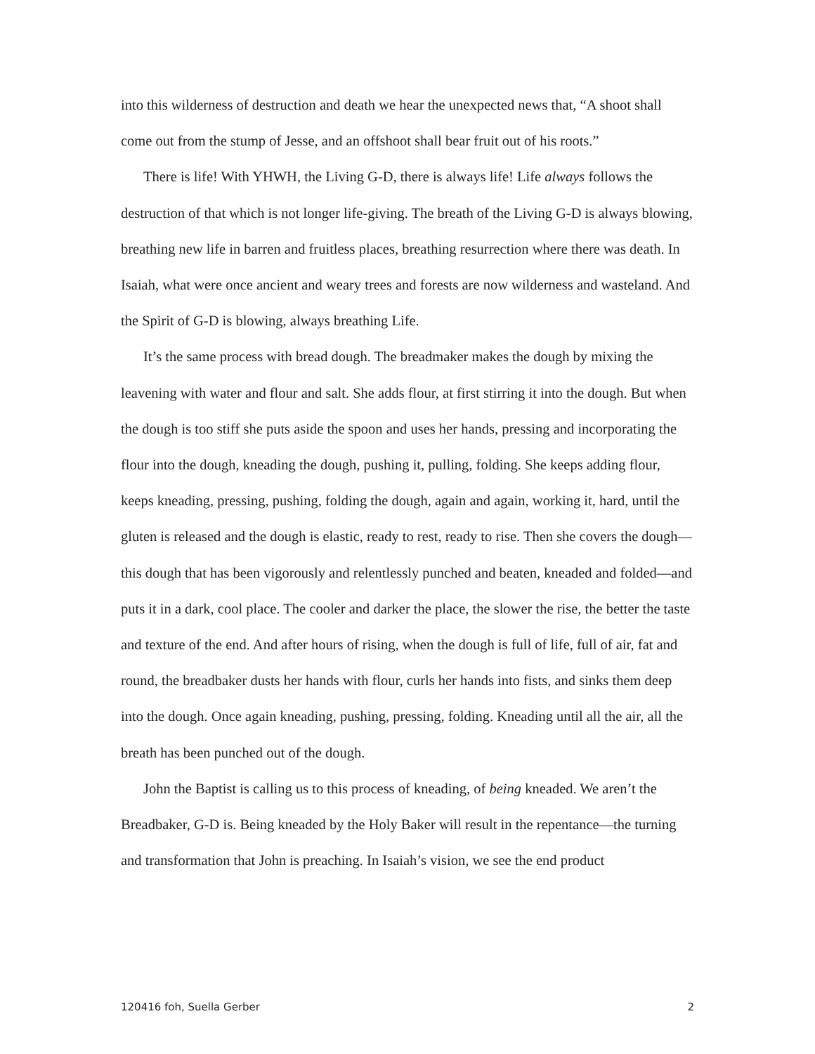into this wilderness of destruction and death we hear the unexpected news that, “A shoot shall come out from the stump of Jesse, and an offshoot shall bear fruit out of his roots.”
There is life! With YHWH, the Living G-D, there is always life! Life always follows the destruction of that which is not longer life-giving. The breath of the Living G-D is always blowing, breathing new life in barren and fruitless places, breathing resurrection where there was death. In Isaiah, what were once ancient and weary trees and forests are now wilderness and wasteland. And the Spirit of G-D is blowing, always breathing Life.
It’s the same process with bread dough. The breadmaker makes the dough by mixing the leavening with water and flour and salt. She adds flour, at first stirring it into the dough. But when the dough is too stiff she puts aside the spoon and uses her hands, pressing and incorporating the flour into the dough, kneading the dough, pushing it, pulling, folding. She keeps adding flour, keeps kneading, pressing, pushing, folding the dough, again and again, working it, hard, until the gluten is released and the dough is elastic, ready to rest, ready to rise. Then she covers the dough—this dough that has been vigorously and relentlessly punched and beaten, kneaded and folded—and puts it in a dark, cool place. The cooler and darker the place, the slower the rise, the better the taste and texture of the end. And after hours of rising, when the dough is full of life, full of air, fat and round, the breadbaker dusts her hands with flour, curls her hands into fists, and sinks them deep into the dough. Once again kneading, pushing, pressing, folding. Kneading until all the air, all the breath has been punched out of the dough.
John the Baptist is calling us to this process of kneading, of being kneaded. We aren’t the Breadbaker, G-D is. Being kneaded by the Holy Baker will result in the repentance—the turning and transformation that John is preaching. In Isaiah’s vision, we see the end product
120416 foh, Suella Gerber 2